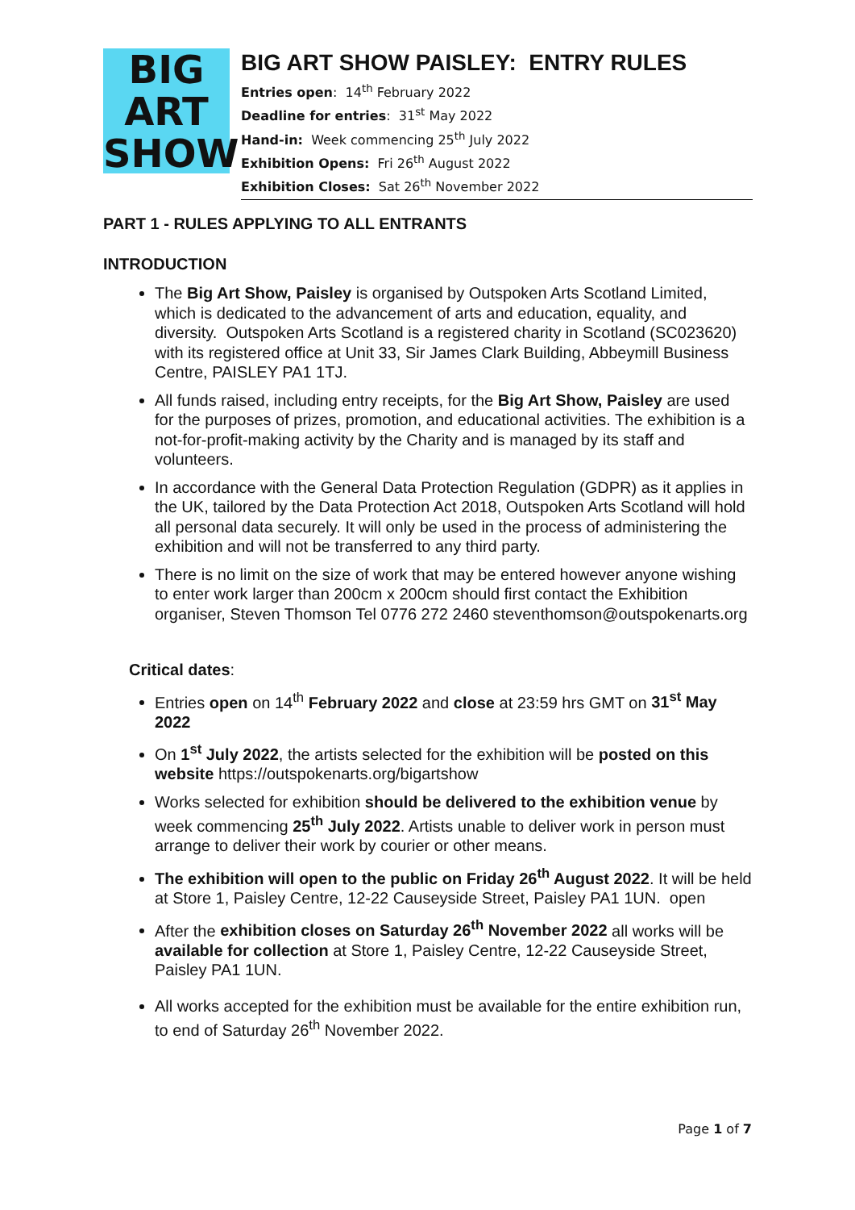BIG
ART
SHOW
BIG ART SHOW PAISLEY: ENTRY RULES
Entries open: 14<sup>th</sup> February 2022
Deadline for entries: 31<sup>st</sup> May 2022
Hand-in: Week commencing 25<sup>th</sup> July 2022
Exhibition Opens: Fri 26<sup>th</sup> August 2022
Exhibition Closes: Sat 26<sup>th</sup> November 2022
PART 1 - RULES APPLYING TO ALL ENTRANTS
INTRODUCTION
The Big Art Show, Paisley is organised by Outspoken Arts Scotland Limited, which is dedicated to the advancement of arts and education, equality, and diversity. Outspoken Arts Scotland is a registered charity in Scotland (SC023620) with its registered office at Unit 33, Sir James Clark Building, Abbeymill Business Centre, PAISLEY PA1 1TJ.
All funds raised, including entry receipts, for the Big Art Show, Paisley are used for the purposes of prizes, promotion, and educational activities. The exhibition is a not-for-profit-making activity by the Charity and is managed by its staff and volunteers.
In accordance with the General Data Protection Regulation (GDPR) as it applies in the UK, tailored by the Data Protection Act 2018, Outspoken Arts Scotland will hold all personal data securely. It will only be used in the process of administering the exhibition and will not be transferred to any third party.
There is no limit on the size of work that may be entered however anyone wishing to enter work larger than 200cm x 200cm should first contact the Exhibition organiser, Steven Thomson Tel 0776 272 2460 steventhomson@outspokenarts.org
Critical dates:
Entries open on 14<sup>th</sup> February 2022 and close at 23:59 hrs GMT on 31<sup>st</sup> May 2022
On 1<sup>st</sup> July 2022, the artists selected for the exhibition will be posted on this website https://outspokenarts.org/bigartshow
Works selected for exhibition should be delivered to the exhibition venue by week commencing 25<sup>th</sup> July 2022. Artists unable to deliver work in person must arrange to deliver their work by courier or other means.
The exhibition will open to the public on Friday 26<sup>th</sup> August 2022. It will be held at Store 1, Paisley Centre, 12-22 Causeyside Street, Paisley PA1 1UN. open
After the exhibition closes on Saturday 26<sup>th</sup> November 2022 all works will be available for collection at Store 1, Paisley Centre, 12-22 Causeyside Street, Paisley PA1 1UN.
All works accepted for the exhibition must be available for the entire exhibition run, to end of Saturday 26<sup>th</sup> November 2022.
Page 1 of 7